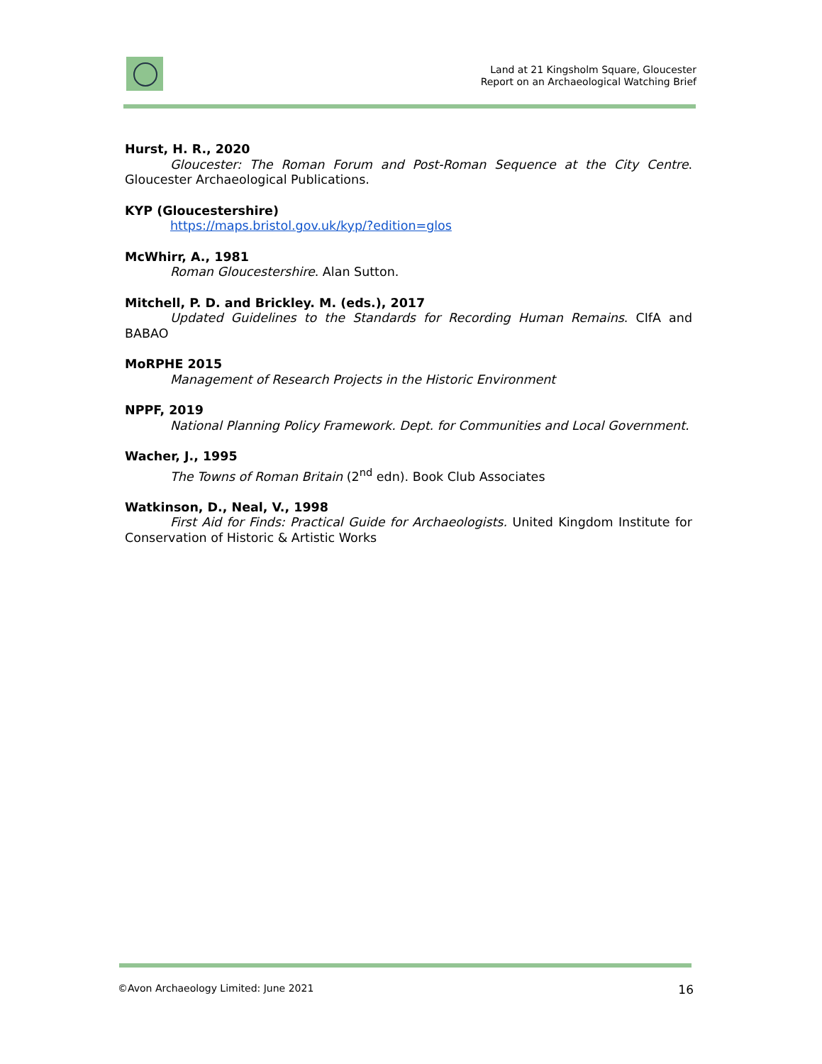Land at 21 Kingsholm Square, Gloucester
Report on an Archaeological Watching Brief
Hurst, H. R., 2020
Gloucester: The Roman Forum and Post-Roman Sequence at the City Centre. Gloucester Archaeological Publications.
KYP (Gloucestershire)
https://maps.bristol.gov.uk/kyp/?edition=glos
McWhirr, A., 1981
Roman Gloucestershire. Alan Sutton.
Mitchell, P. D. and Brickley. M. (eds.), 2017
Updated Guidelines to the Standards for Recording Human Remains. CIfA and BABAO
MoRPHE 2015
Management of Research Projects in the Historic Environment
NPPF, 2019
National Planning Policy Framework. Dept. for Communities and Local Government.
Wacher, J., 1995
The Towns of Roman Britain (2<sup>nd</sup> edn). Book Club Associates
Watkinson, D., Neal, V., 1998
First Aid for Finds: Practical Guide for Archaeologists. United Kingdom Institute for Conservation of Historic & Artistic Works
©Avon Archaeology Limited: June 2021 16